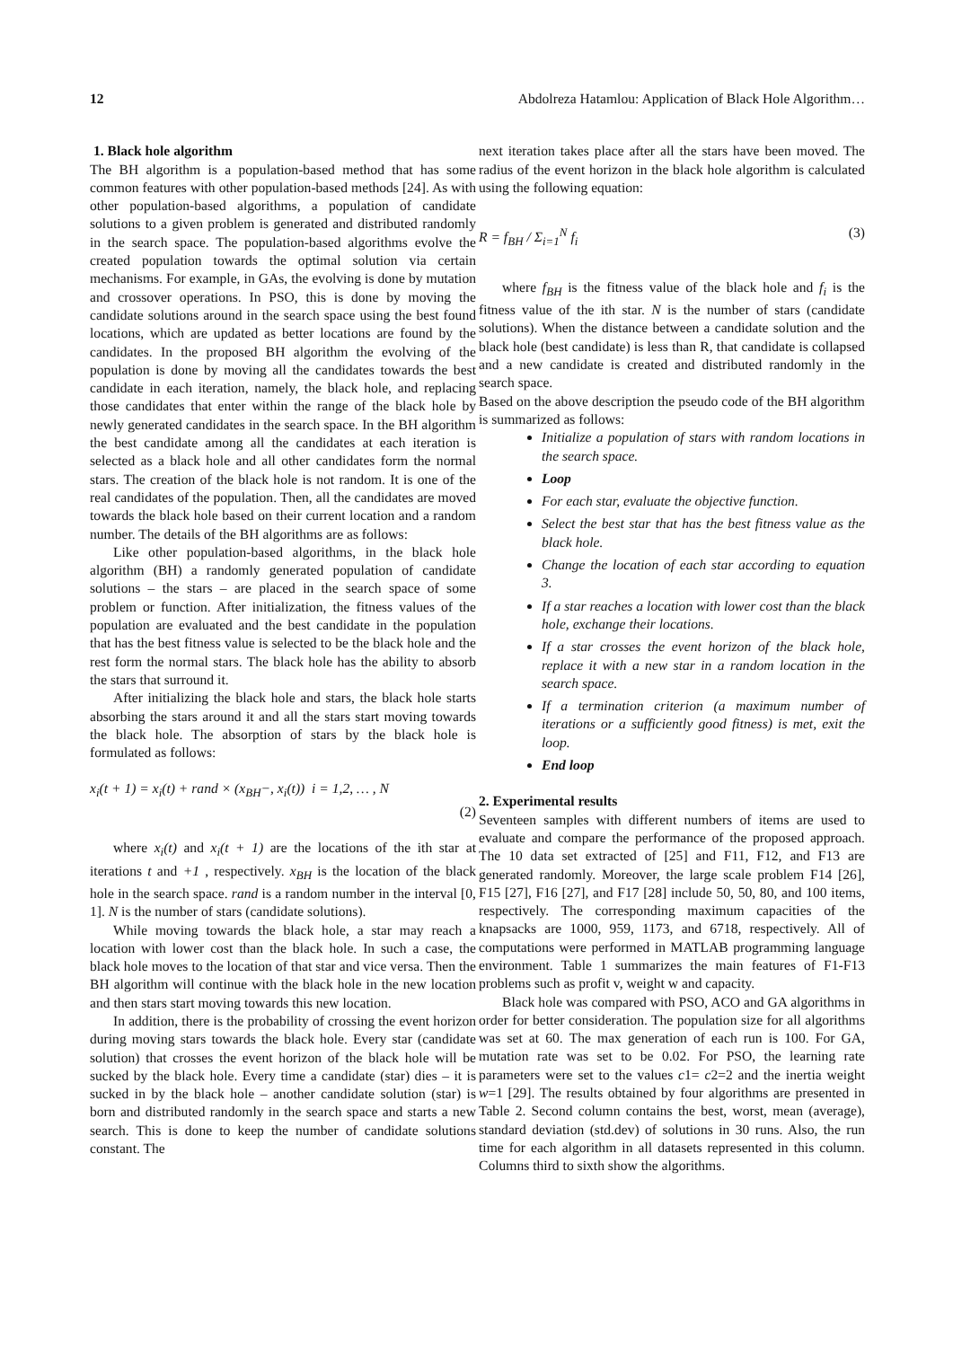12 Abdolreza Hatamlou: Application of Black Hole Algorithm…
1. Black hole algorithm
The BH algorithm is a population-based method that has some common features with other population-based methods [24]. As with other population-based algorithms, a population of candidate solutions to a given problem is generated and distributed randomly in the search space. The population-based algorithms evolve the created population towards the optimal solution via certain mechanisms. For example, in GAs, the evolving is done by mutation and crossover operations. In PSO, this is done by moving the candidate solutions around in the search space using the best found locations, which are updated as better locations are found by the candidates. In the proposed BH algorithm the evolving of the population is done by moving all the candidates towards the best candidate in each iteration, namely, the black hole, and replacing those candidates that enter within the range of the black hole by newly generated candidates in the search space. In the BH algorithm the best candidate among all the candidates at each iteration is selected as a black hole and all other candidates form the normal stars. The creation of the black hole is not random. It is one of the real candidates of the population. Then, all the candidates are moved towards the black hole based on their current location and a random number. The details of the BH algorithms are as follows:
Like other population-based algorithms, in the black hole algorithm (BH) a randomly generated population of candidate solutions – the stars – are placed in the search space of some problem or function. After initialization, the fitness values of the population are evaluated and the best candidate in the population that has the best fitness value is selected to be the black hole and the rest form the normal stars. The black hole has the ability to absorb the stars that surround it.
After initializing the black hole and stars, the black hole starts absorbing the stars around it and all the stars start moving towards the black hole. The absorption of stars by the black hole is formulated as follows:
x<sub>i</sub>(t + 1) = x<sub>i</sub>(t) + rand × (x<sub>BH</sub>−, x<sub>i</sub>(t)) i = 1,2, … , N
(2)
where x<sub>i</sub>(t) and x<sub>i</sub>(t + 1) are the locations of the ith star at iterations t and +1 , respectively. x<sub>BH</sub> is the location of the black hole in the search space. rand is a random number in the interval [0, 1]. N is the number of stars (candidate solutions).
While moving towards the black hole, a star may reach a location with lower cost than the black hole. In such a case, the black hole moves to the location of that star and vice versa. Then the BH algorithm will continue with the black hole in the new location and then stars start moving towards this new location.
In addition, there is the probability of crossing the event horizon during moving stars towards the black hole. Every star (candidate solution) that crosses the event horizon of the black hole will be sucked by the black hole. Every time a candidate (star) dies – it is sucked in by the black hole – another candidate solution (star) is born and distributed randomly in the search space and starts a new search. This is done to keep the number of candidate solutions constant. The
next iteration takes place after all the stars have been moved. The radius of the event horizon in the black hole algorithm is calculated using the following equation:
R = f<sub>BH</sub> / Σ<sub>i=1</sub><sup>N</sup> f<sub>i</sub> (3)
where f<sub>BH</sub> is the fitness value of the black hole and f<sub>i</sub> is the fitness value of the ith star. N is the number of stars (candidate solutions). When the distance between a candidate solution and the black hole (best candidate) is less than R, that candidate is collapsed and a new candidate is created and distributed randomly in the search space.
Based on the above description the pseudo code of the BH algorithm is summarized as follows:
Initialize a population of stars with random locations in the search space.
Loop
For each star, evaluate the objective function.
Select the best star that has the best fitness value as the black hole.
Change the location of each star according to equation 3.
If a star reaches a location with lower cost than the black hole, exchange their locations.
If a star crosses the event horizon of the black hole, replace it with a new star in a random location in the search space.
If a termination criterion (a maximum number of iterations or a sufficiently good fitness) is met, exit the loop.
End loop
2. Experimental results
Seventeen samples with different numbers of items are used to evaluate and compare the performance of the proposed approach. The 10 data set extracted of [25] and F11, F12, and F13 are generated randomly. Moreover, the large scale problem F14 [26], F15 [27], F16 [27], and F17 [28] include 50, 50, 80, and 100 items, respectively. The corresponding maximum capacities of the knapsacks are 1000, 959, 1173, and 6718, respectively. All of computations were performed in MATLAB programming language environment. Table 1 summarizes the main features of F1-F13 problems such as profit v, weight w and capacity.
Black hole was compared with PSO, ACO and GA algorithms in order for better consideration. The population size for all algorithms was set at 60. The max generation of each run is 100. For GA, mutation rate was set to be 0.02. For PSO, the learning rate parameters were set to the values c1= c2=2 and the inertia weight w=1 [29]. The results obtained by four algorithms are presented in Table 2. Second column contains the best, worst, mean (average), standard deviation (std.dev) of solutions in 30 runs. Also, the run time for each algorithm in all datasets represented in this column. Columns third to sixth show the algorithms.